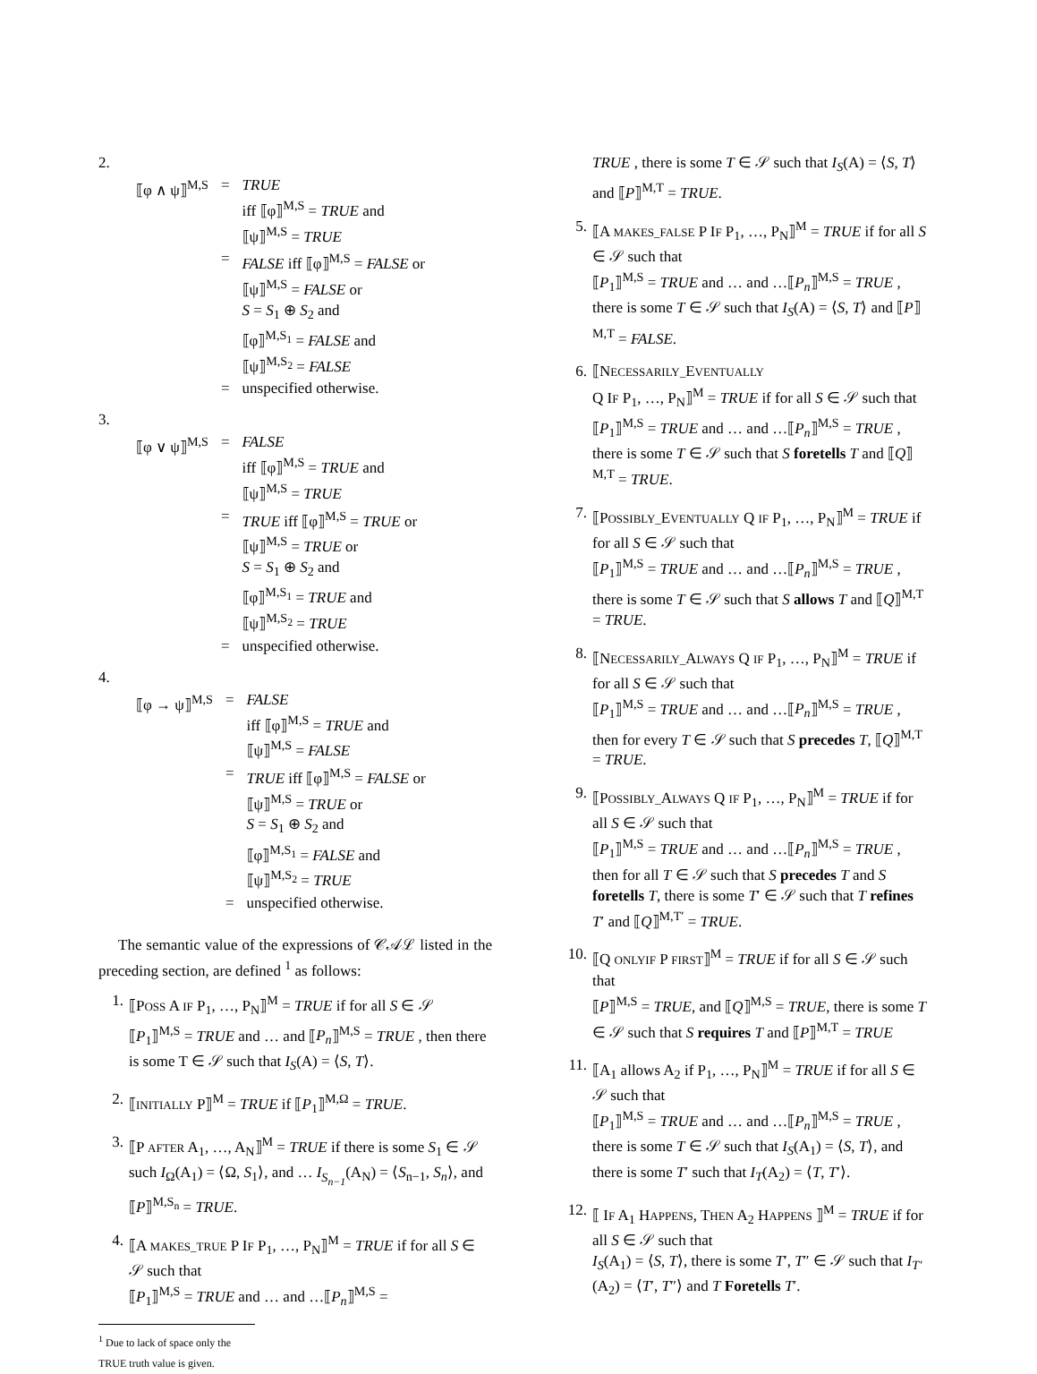2.
| ⟦φ ∧ ψ⟧<sup>M,S</sup> | = | TRUE iff ⟦φ⟧<sup>M,S</sup> = TRUE and ⟦ψ⟧<sup>M,S</sup> = TRUE |
| | = | FALSE iff ⟦φ⟧<sup>M,S</sup> = FALSE or ⟦ψ⟧<sup>M,S</sup> = FALSE or S = S<sub>1</sub> ⊕ S<sub>2</sub> and ⟦φ⟧<sup>M,S<sub>1</sub></sup> = FALSE and ⟦ψ⟧<sup>M,S<sub>2</sub></sup> = FALSE |
| | = | unspecified otherwise. |
3.
| ⟦φ ∨ ψ⟧<sup>M,S</sup> | = | FALSE iff ⟦φ⟧<sup>M,S</sup> = TRUE and ⟦ψ⟧<sup>M,S</sup> = TRUE |
| | = | TRUE iff ⟦φ⟧<sup>M,S</sup> = TRUE or ⟦ψ⟧<sup>M,S</sup> = TRUE or S = S<sub>1</sub> ⊕ S<sub>2</sub> and ⟦φ⟧<sup>M,S<sub>1</sub></sup> = TRUE and ⟦ψ⟧<sup>M,S<sub>2</sub></sup> = TRUE |
| | = | unspecified otherwise. |
4.
| ⟦φ → ψ⟧<sup>M,S</sup> | = | FALSE iff ⟦φ⟧<sup>M,S</sup> = TRUE and ⟦ψ⟧<sup>M,S</sup> = FALSE |
| | = | TRUE iff ⟦φ⟧<sup>M,S</sup> = FALSE or ⟦ψ⟧<sup>M,S</sup> = TRUE or S = S<sub>1</sub> ⊕ S<sub>2</sub> and ⟦φ⟧<sup>M,S<sub>1</sub></sup> = FALSE and ⟦ψ⟧<sup>M,S<sub>2</sub></sup> = TRUE |
| | = | unspecified otherwise. |
The semantic value of the expressions of 𝒞𝒜ℒ listed in the preceding section, are defined <sup>1</sup> as follows:
1. ⟦POSS A IF P<sub>1</sub>, …, P<sub>N</sub>⟧<sup>M</sup> = TRUE if for all S ∈ 𝒮
⟦P<sub>1</sub>⟧<sup>M,S</sup> = TRUE and … and ⟦P<sub>n</sub>⟧<sup>M,S</sup> = TRUE , then there is some T ∈ 𝒮 such that I<sub>S</sub>(A) = ⟨S, T⟩.
2. ⟦INITIALLY P⟧<sup>M</sup> = TRUE if ⟦P<sub>1</sub>⟧<sup>M,Ω</sup> = TRUE.
3. ⟦P AFTER A<sub>1</sub>, …, A<sub>N</sub>⟧<sup>M</sup> = TRUE if there is some S<sub>1</sub> ∈ 𝒮 such I<sub>Ω</sub>(A<sub>1</sub>) = ⟨Ω, S<sub>1</sub>⟩, and … I<sub>S<sub>n−1</sub></sub>(A<sub>N</sub>) = ⟨S<sub>n−1</sub>, S<sub>n</sub>⟩, and ⟦P⟧<sup>M,S<sub>n</sub></sup> = TRUE.
4. ⟦A MAKES_TRUE P IF P<sub>1</sub>, …, P<sub>N</sub>⟧<sup>M</sup> = TRUE if for all S ∈ 𝒮 such that
⟦P<sub>1</sub>⟧<sup>M,S</sup> = TRUE and … and …⟦P<sub>n</sub>⟧<sup>M,S</sup> =
<sup>1</sup> Due to lack of space only the TRUE truth value is given.
TRUE , there is some T ∈ 𝒮 such that I<sub>S</sub>(A) = ⟨S, T⟩ and ⟦P⟧<sup>M,T</sup> = TRUE.
5. ⟦A MAKES_FALSE P IF P<sub>1</sub>, …, P<sub>N</sub>⟧<sup>M</sup> = TRUE if for all S ∈ 𝒮 such that
⟦P<sub>1</sub>⟧<sup>M,S</sup> = TRUE and … and …⟦P<sub>n</sub>⟧<sup>M,S</sup> = TRUE , there is some T ∈ 𝒮 such that I<sub>S</sub>(A) = ⟨S, T⟩ and ⟦P⟧<sup>M,T</sup> = FALSE.
6. ⟦NECESSARILY_EVENTUALLY
Q IF P<sub>1</sub>, …, P<sub>N</sub>⟧<sup>M</sup> = TRUE if for all S ∈ 𝒮 such that
⟦P<sub>1</sub>⟧<sup>M,S</sup> = TRUE and … and …⟦P<sub>n</sub>⟧<sup>M,S</sup> = TRUE , there is some T ∈ 𝒮 such that S foretells T and ⟦Q⟧<sup>M,T</sup> = TRUE.
7. ⟦POSSIBLY_EVENTUALLY Q IF P<sub>1</sub>, …, P<sub>N</sub>⟧<sup>M</sup> = TRUE if for all S ∈ 𝒮 such that
⟦P<sub>1</sub>⟧<sup>M,S</sup> = TRUE and … and …⟦P<sub>n</sub>⟧<sup>M,S</sup> = TRUE , there is some T ∈ 𝒮 such that S allows T and ⟦Q⟧<sup>M,T</sup> = TRUE.
8. ⟦NECESSARILY_ALWAYS Q IF P<sub>1</sub>, …, P<sub>N</sub>⟧<sup>M</sup> = TRUE if for all S ∈ 𝒮 such that
⟦P<sub>1</sub>⟧<sup>M,S</sup> = TRUE and … and …⟦P<sub>n</sub>⟧<sup>M,S</sup> = TRUE , then for every T ∈ 𝒮 such that S precedes T, ⟦Q⟧<sup>M,T</sup> = TRUE.
9. ⟦POSSIBLY_ALWAYS Q IF P<sub>1</sub>, …, P<sub>N</sub>⟧<sup>M</sup> = TRUE if for all S ∈ 𝒮 such that
⟦P<sub>1</sub>⟧<sup>M,S</sup> = TRUE and … and …⟦P<sub>n</sub>⟧<sup>M,S</sup> = TRUE , then for all T ∈ 𝒮 such that S precedes T and S foretells T, there is some T′ ∈ 𝒮 such that T refines T′ and ⟦Q⟧<sup>M,T′</sup> = TRUE.
10. ⟦Q ONLYIF P FIRST⟧<sup>M</sup> = TRUE if for all S ∈ 𝒮 such that
⟦P⟧<sup>M,S</sup> = TRUE, and ⟦Q⟧<sup>M,S</sup> = TRUE, there is some T ∈ 𝒮 such that S requires T and ⟦P⟧<sup>M,T</sup> = TRUE
11. ⟦A<sub>1</sub> allows A<sub>2</sub> if P<sub>1</sub>, …, P<sub>N</sub>⟧<sup>M</sup> = TRUE if for all S ∈ 𝒮 such that
⟦P<sub>1</sub>⟧<sup>M,S</sup> = TRUE and … and …⟦P<sub>n</sub>⟧<sup>M,S</sup> = TRUE , there is some T ∈ 𝒮 such that I<sub>S</sub>(A<sub>1</sub>) = ⟨S, T⟩, and there is some T′ such that I<sub>T</sub>(A<sub>2</sub>) = ⟨T, T′⟩.
12. ⟦ IF A<sub>1</sub> HAPPENS, THEN A<sub>2</sub> HAPPENS ⟧<sup>M</sup> = TRUE if for all S ∈ 𝒮 such that
I<sub>S</sub>(A<sub>1</sub>) = ⟨S, T⟩, there is some T′, T″ ∈ 𝒮 such that I<sub>T′</sub>(A<sub>2</sub>) = ⟨T′, T″⟩ and T Foretells T′.